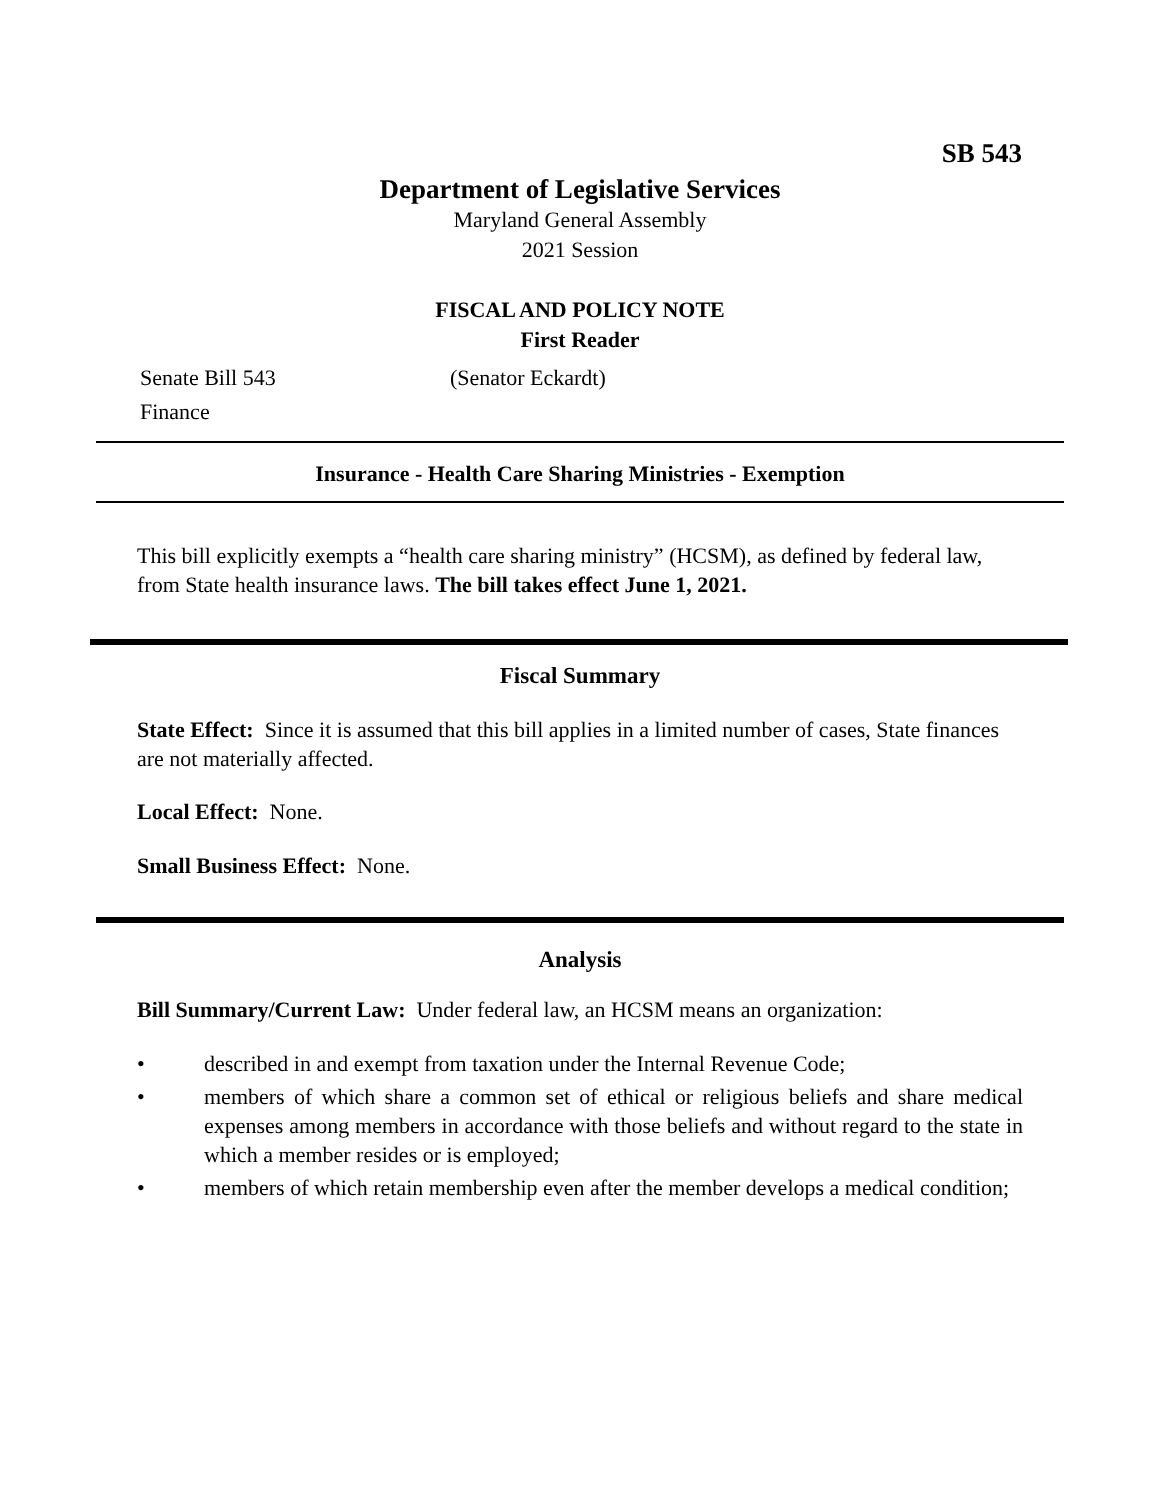SB 543
Department of Legislative Services
Maryland General Assembly
2021 Session
FISCAL AND POLICY NOTE
First Reader
Senate Bill 543 (Senator Eckardt)
Finance
Insurance - Health Care Sharing Ministries - Exemption
This bill explicitly exempts a “health care sharing ministry” (HCSM), as defined by federal law, from State health insurance laws. The bill takes effect June 1, 2021.
Fiscal Summary
State Effect: Since it is assumed that this bill applies in a limited number of cases, State finances are not materially affected.
Local Effect: None.
Small Business Effect: None.
Analysis
Bill Summary/Current Law: Under federal law, an HCSM means an organization:
• described in and exempt from taxation under the Internal Revenue Code;
• members of which share a common set of ethical or religious beliefs and share medical expenses among members in accordance with those beliefs and without regard to the state in which a member resides or is employed;
• members of which retain membership even after the member develops a medical condition;